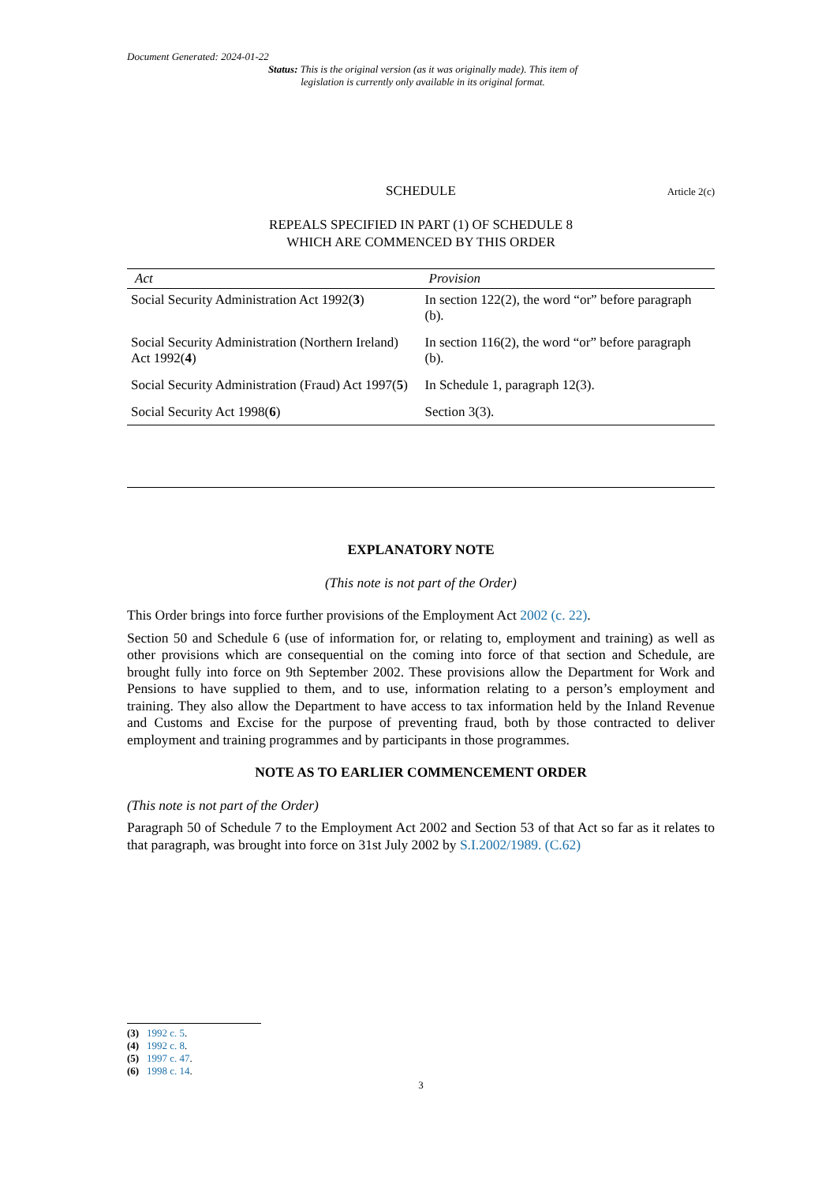Document Generated: 2024-01-22
Status: This is the original version (as it was originally made). This item of legislation is currently only available in its original format.
SCHEDULE Article 2(c)
REPEALS SPECIFIED IN PART (1) OF SCHEDULE 8 WHICH ARE COMMENCED BY THIS ORDER
| Act | Provision |
| --- | --- |
| Social Security Administration Act 1992( 3 ) | In section 122(2), the word “or” before paragraph (b). |
| Social Security Administration (Northern Ireland) Act 1992( 4 ) | In section 116(2), the word “or” before paragraph (b). |
| Social Security Administration (Fraud) Act 1997( 5 ) | In Schedule 1, paragraph 12(3). |
| Social Security Act 1998( 6 ) | Section 3(3). |
EXPLANATORY NOTE
(This note is not part of the Order)
This Order brings into force further provisions of the Employment Act 2002 (c. 22).
Section 50 and Schedule 6 (use of information for, or relating to, employment and training) as well as other provisions which are consequential on the coming into force of that section and Schedule, are brought fully into force on 9th September 2002. These provisions allow the Department for Work and Pensions to have supplied to them, and to use, information relating to a person’s employment and training. They also allow the Department to have access to tax information held by the Inland Revenue and Customs and Excise for the purpose of preventing fraud, both by those contracted to deliver employment and training programmes and by participants in those programmes.
NOTE AS TO EARLIER COMMENCEMENT ORDER
(This note is not part of the Order)
Paragraph 50 of Schedule 7 to the Employment Act 2002 and Section 53 of that Act so far as it relates to that paragraph, was brought into force on 31st July 2002 by S.I.2002/1989. (C.62)
(3) 1992 c. 5.
(4) 1992 c. 8.
(5) 1997 c. 47.
(6) 1998 c. 14.
3